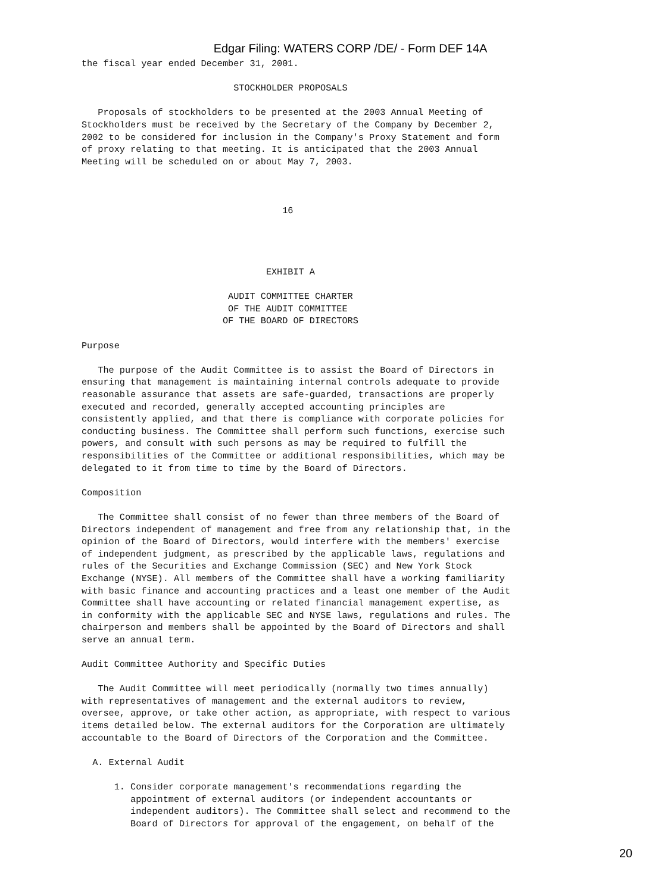Edgar Filing: WATERS CORP /DE/ - Form DEF 14A
the fiscal year ended December 31, 2001.

                            STOCKHOLDER PROPOSALS

   Proposals of stockholders to be presented at the 2003 Annual Meeting of
Stockholders must be received by the Secretary of the Company by December 2,
2002 to be considered for inclusion in the Company's Proxy Statement and form
of proxy relating to that meeting. It is anticipated that the 2003 Annual
Meeting will be scheduled on or about May 7, 2003.



                                     16




                                  EXHIBIT A

                           AUDIT COMMITTEE CHARTER
                           OF THE AUDIT COMMITTEE
                          OF THE BOARD OF DIRECTORS

Purpose

   The purpose of the Audit Committee is to assist the Board of Directors in
ensuring that management is maintaining internal controls adequate to provide
reasonable assurance that assets are safe-guarded, transactions are properly
executed and recorded, generally accepted accounting principles are
consistently applied, and that there is compliance with corporate policies for
conducting business. The Committee shall perform such functions, exercise such
powers, and consult with such persons as may be required to fulfill the
responsibilities of the Committee or additional responsibilities, which may be
delegated to it from time to time by the Board of Directors.

Composition

   The Committee shall consist of no fewer than three members of the Board of
Directors independent of management and free from any relationship that, in the
opinion of the Board of Directors, would interfere with the members' exercise
of independent judgment, as prescribed by the applicable laws, regulations and
rules of the Securities and Exchange Commission (SEC) and New York Stock
Exchange (NYSE). All members of the Committee shall have a working familiarity
with basic finance and accounting practices and a least one member of the Audit
Committee shall have accounting or related financial management expertise, as
in conformity with the applicable SEC and NYSE laws, regulations and rules. The
chairperson and members shall be appointed by the Board of Directors and shall
serve an annual term.

Audit Committee Authority and Specific Duties

   The Audit Committee will meet periodically (normally two times annually)
with representatives of management and the external auditors to review,
oversee, approve, or take other action, as appropriate, with respect to various
items detailed below. The external auditors for the Corporation are ultimately
accountable to the Board of Directors of the Corporation and the Committee.

  A. External Audit

      1. Consider corporate management's recommendations regarding the
         appointment of external auditors (or independent accountants or
         independent auditors). The Committee shall select and recommend to the
         Board of Directors for approval of the engagement, on behalf of the
20